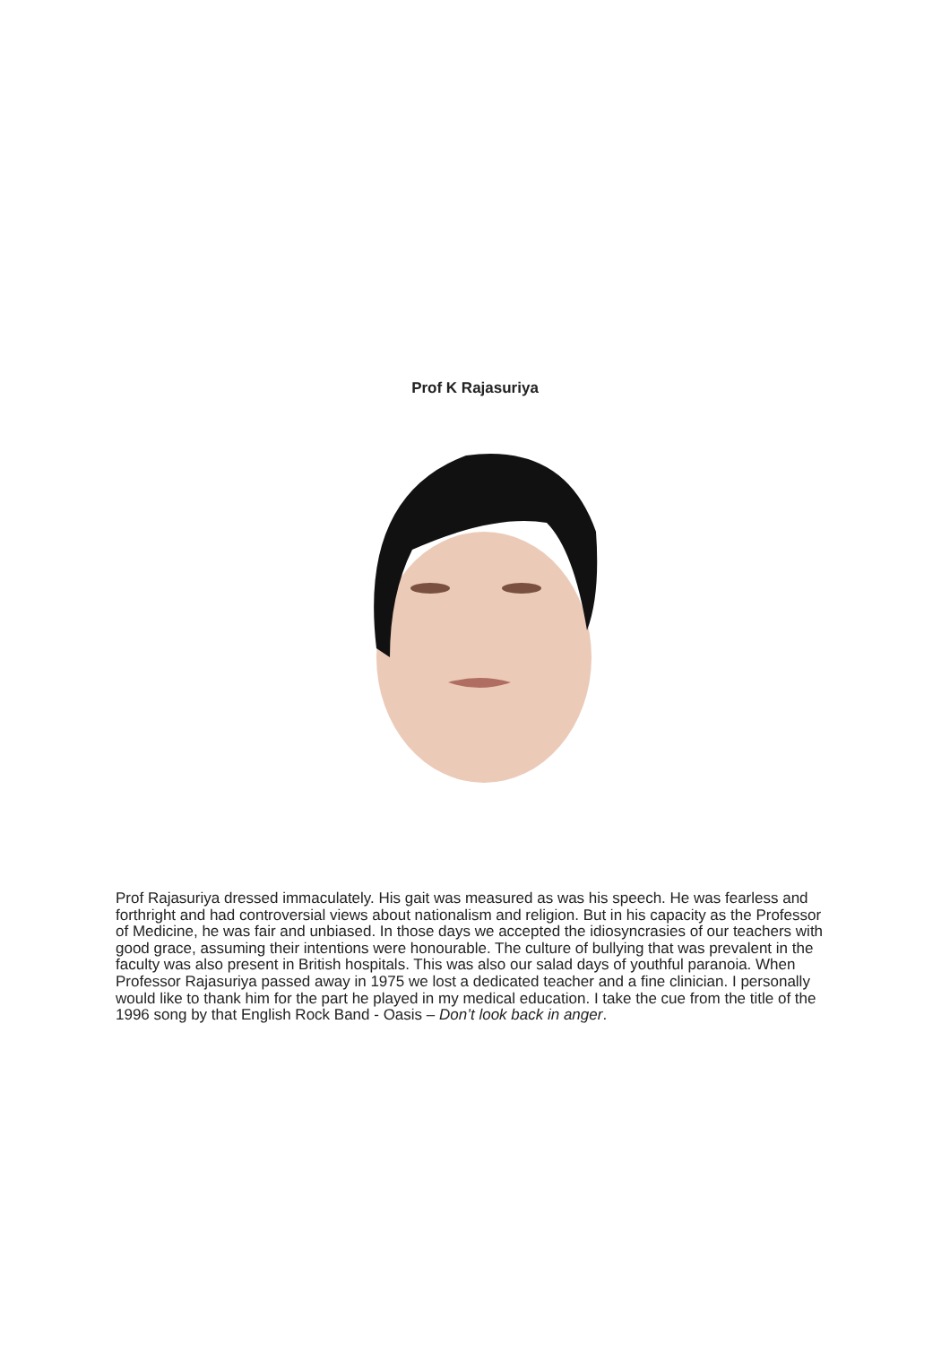Prof K Rajasuriya
Prof Rajasuriya dressed immaculately. His gait was measured as was his speech. He was fearless and forthright and had controversial views about nationalism and religion. But in his capacity as the Professor of Medicine, he was fair and unbiased. In those days we accepted the idiosyncrasies of our teachers with good grace, assuming their intentions were honourable. The culture of bullying that was prevalent in the faculty was also present in British hospitals. This was also our salad days of youthful paranoia. When Professor Rajasuriya passed away in 1975 we lost a dedicated teacher and a fine clinician. I personally would like to thank him for the part he played in my medical education. I take the cue from the title of the 1996 song by that English Rock Band - Oasis – Don’t look back in anger.